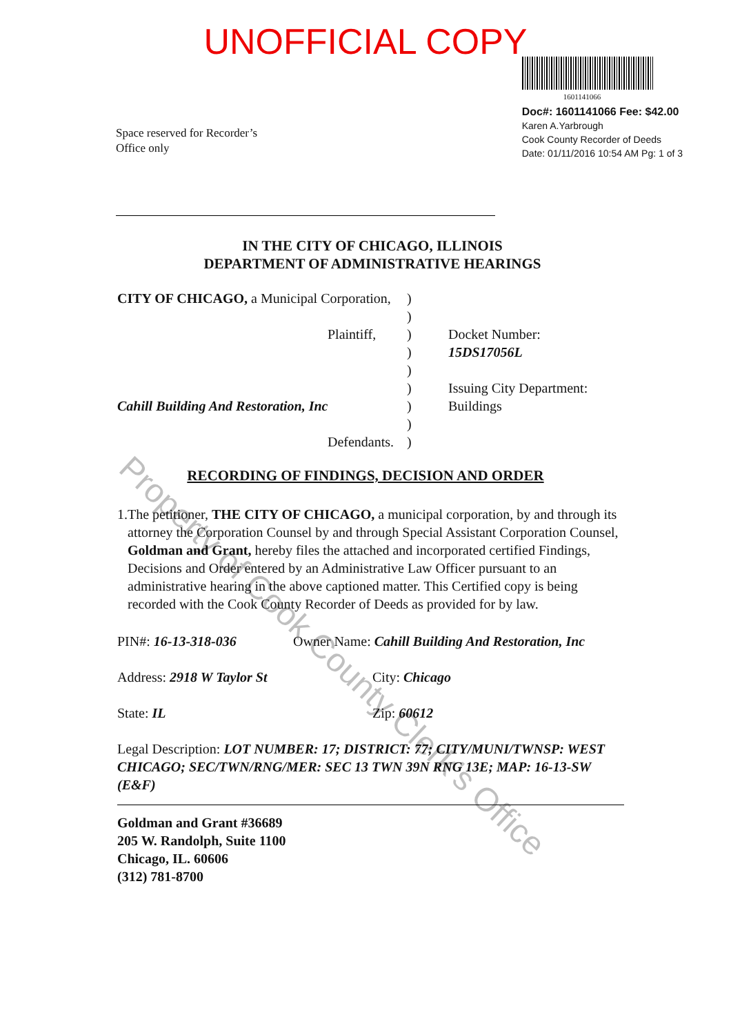UNOFFICIAL COPY
Space reserved for Recorder’s
Office only
1601141066
Doc#: 1601141066 Fee: $42.00
Karen A.Yarbrough
Cook County Recorder of Deeds
Date: 01/11/2016 10:54 AM Pg: 1 of 3
IN THE CITY OF CHICAGO, ILLINOIS
DEPARTMENT OF ADMINISTRATIVE HEARINGS
CITY OF CHICAGO, a Municipal Corporation,
Plaintiff,
Cahill Building And Restoration, Inc
Defendants.
)
)
)
)
)
)
)
)
)
Docket Number:
15DS17056L
Issuing City Department:
Buildings
RECORDING OF FINDINGS, DECISION AND ORDER
1. The petitioner, THE CITY OF CHICAGO, a municipal corporation, by and through its attorney the Corporation Counsel by and through Special Assistant Corporation Counsel, Goldman and Grant, hereby files the attached and incorporated certified Findings, Decisions and Order entered by an Administrative Law Officer pursuant to an administrative hearing in the above captioned matter. This Certified copy is being recorded with the Cook County Recorder of Deeds as provided for by law.
PIN#: 16-13-318-036 Owner Name: Cahill Building And Restoration, Inc
Address: 2918 W Taylor St City: Chicago
State: IL Zip: 60612
Legal Description: LOT NUMBER: 17; DISTRICT: 77; CITY/MUNI/TWNSP: WEST CHICAGO; SEC/TWN/RNG/MER: SEC 13 TWN 39N RNG 13E; MAP: 16-13-SW (E&F)
Goldman and Grant #36689
205 W. Randolph, Suite 1100
Chicago, IL. 60606
(312) 781-8700
Property of Cook County Clerk’s Office